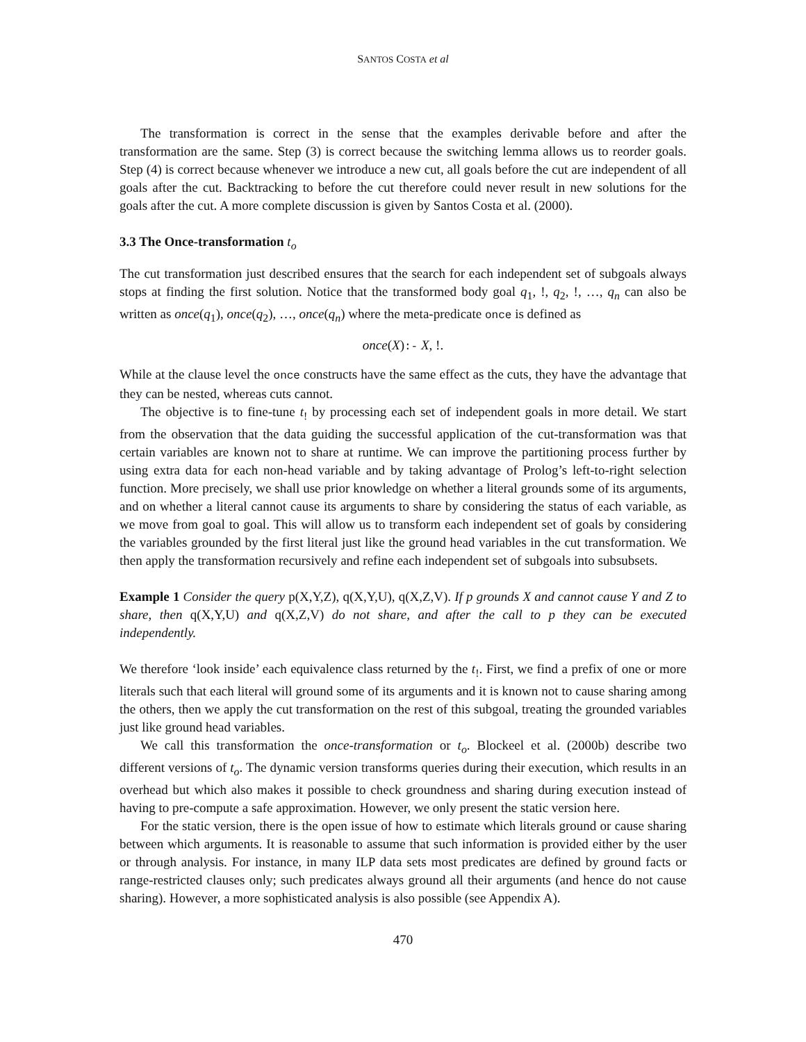SANTOS COSTA et al
The transformation is correct in the sense that the examples derivable before and after the transformation are the same. Step (3) is correct because the switching lemma allows us to reorder goals. Step (4) is correct because whenever we introduce a new cut, all goals before the cut are independent of all goals after the cut. Backtracking to before the cut therefore could never result in new solutions for the goals after the cut. A more complete discussion is given by Santos Costa et al. (2000).
3.3 The Once-transformation t<sub>o</sub>
The cut transformation just described ensures that the search for each independent set of subgoals always stops at finding the first solution. Notice that the transformed body goal q<sub>1</sub>, !, q<sub>2</sub>, !, …, q<sub>n</sub> can also be written as once(q<sub>1</sub>), once(q<sub>2</sub>), …, once(q<sub>n</sub>) where the meta-predicate once is defined as
once(X):- X, !.
While at the clause level the once constructs have the same effect as the cuts, they have the advantage that they can be nested, whereas cuts cannot.
The objective is to fine-tune t<sub>!</sub> by processing each set of independent goals in more detail. We start from the observation that the data guiding the successful application of the cut-transformation was that certain variables are known not to share at runtime. We can improve the partitioning process further by using extra data for each non-head variable and by taking advantage of Prolog’s left-to-right selection function. More precisely, we shall use prior knowledge on whether a literal grounds some of its arguments, and on whether a literal cannot cause its arguments to share by considering the status of each variable, as we move from goal to goal. This will allow us to transform each independent set of goals by considering the variables grounded by the first literal just like the ground head variables in the cut transformation. We then apply the transformation recursively and refine each independent set of subgoals into subsubsets.
Example 1 Consider the query p(X,Y,Z), q(X,Y,U), q(X,Z,V). If p grounds X and cannot cause Y and Z to share, then q(X,Y,U) and q(X,Z,V) do not share, and after the call to p they can be executed independently.
We therefore ‘look inside’ each equivalence class returned by the t<sub>!</sub>. First, we find a prefix of one or more literals such that each literal will ground some of its arguments and it is known not to cause sharing among the others, then we apply the cut transformation on the rest of this subgoal, treating the grounded variables just like ground head variables.
We call this transformation the once-transformation or t<sub>o</sub>. Blockeel et al. (2000b) describe two different versions of t<sub>o</sub>. The dynamic version transforms queries during their execution, which results in an overhead but which also makes it possible to check groundness and sharing during execution instead of having to pre-compute a safe approximation. However, we only present the static version here.
For the static version, there is the open issue of how to estimate which literals ground or cause sharing between which arguments. It is reasonable to assume that such information is provided either by the user or through analysis. For instance, in many ILP data sets most predicates are defined by ground facts or range-restricted clauses only; such predicates always ground all their arguments (and hence do not cause sharing). However, a more sophisticated analysis is also possible (see Appendix A).
470